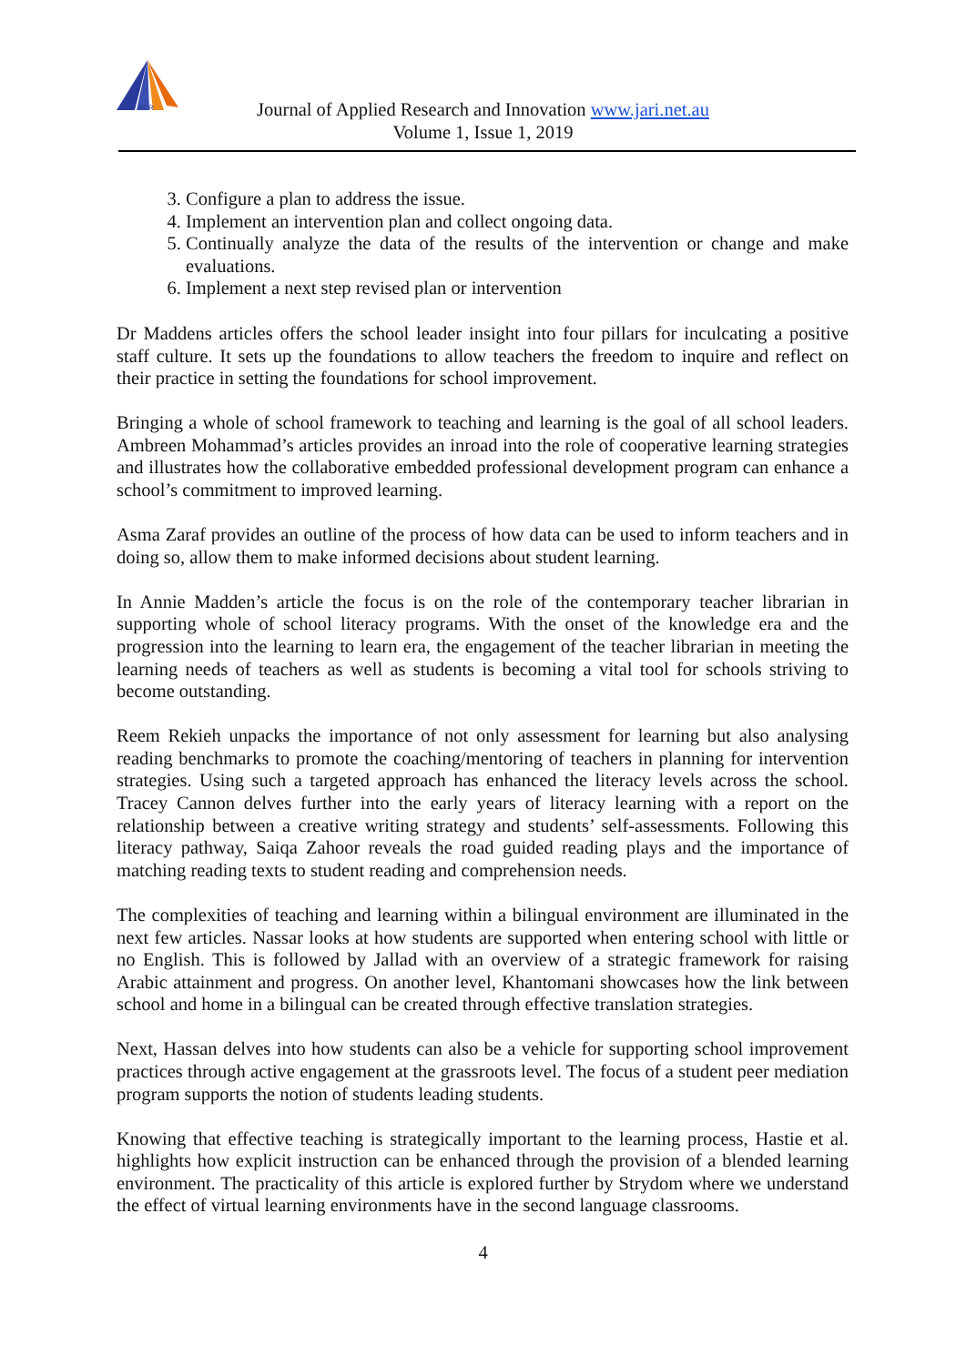ACR
Journal of Applied Research and Innovation www.jari.net.au
Volume 1, Issue 1, 2019
3. Configure a plan to address the issue.
4. Implement an intervention plan and collect ongoing data.
5. Continually analyze the data of the results of the intervention or change and make evaluations.
6. Implement a next step revised plan or intervention
Dr Maddens articles offers the school leader insight into four pillars for inculcating a positive staff culture. It sets up the foundations to allow teachers the freedom to inquire and reflect on their practice in setting the foundations for school improvement.
Bringing a whole of school framework to teaching and learning is the goal of all school leaders. Ambreen Mohammad’s articles provides an inroad into the role of cooperative learning strategies and illustrates how the collaborative embedded professional development program can enhance a school’s commitment to improved learning.
Asma Zaraf provides an outline of the process of how data can be used to inform teachers and in doing so, allow them to make informed decisions about student learning.
In Annie Madden’s article the focus is on the role of the contemporary teacher librarian in supporting whole of school literacy programs. With the onset of the knowledge era and the progression into the learning to learn era, the engagement of the teacher librarian in meeting the learning needs of teachers as well as students is becoming a vital tool for schools striving to become outstanding.
Reem Rekieh unpacks the importance of not only assessment for learning but also analysing reading benchmarks to promote the coaching/mentoring of teachers in planning for intervention strategies. Using such a targeted approach has enhanced the literacy levels across the school. Tracey Cannon delves further into the early years of literacy learning with a report on the relationship between a creative writing strategy and students’ self-assessments. Following this literacy pathway, Saiqa Zahoor reveals the road guided reading plays and the importance of matching reading texts to student reading and comprehension needs.
The complexities of teaching and learning within a bilingual environment are illuminated in the next few articles. Nassar looks at how students are supported when entering school with little or no English. This is followed by Jallad with an overview of a strategic framework for raising Arabic attainment and progress. On another level, Khantomani showcases how the link between school and home in a bilingual can be created through effective translation strategies.
Next, Hassan delves into how students can also be a vehicle for supporting school improvement practices through active engagement at the grassroots level. The focus of a student peer mediation program supports the notion of students leading students.
Knowing that effective teaching is strategically important to the learning process, Hastie et al. highlights how explicit instruction can be enhanced through the provision of a blended learning environment. The practicality of this article is explored further by Strydom where we understand the effect of virtual learning environments have in the second language classrooms.
4